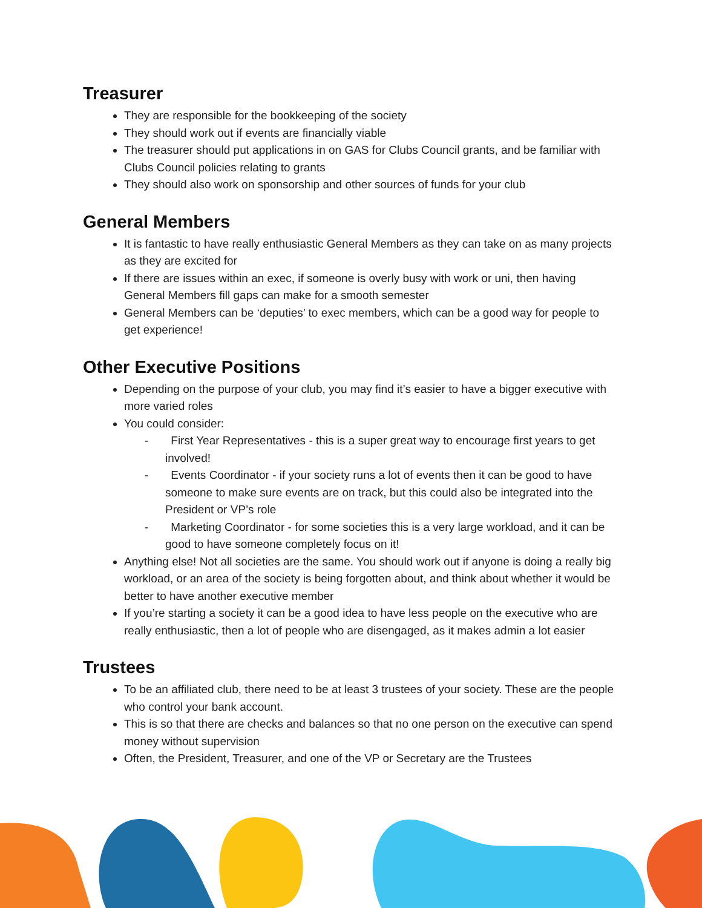Treasurer
They are responsible for the bookkeeping of the society
They should work out if events are financially viable
The treasurer should put applications in on GAS for Clubs Council grants, and be familiar with Clubs Council policies relating to grants
They should also work on sponsorship and other sources of funds for your club
General Members
It is fantastic to have really enthusiastic General Members as they can take on as many projects as they are excited for
If there are issues within an exec, if someone is overly busy with work or uni, then having General Members fill gaps can make for a smooth semester
General Members can be ‘deputies’ to exec members, which can be a good way for people to get experience!
Other Executive Positions
Depending on the purpose of your club, you may find it’s easier to have a bigger executive with more varied roles
You could consider:
- First Year Representatives - this is a super great way to encourage first years to get involved!
- Events Coordinator - if your society runs a lot of events then it can be good to have someone to make sure events are on track, but this could also be integrated into the President or VP’s role
- Marketing Coordinator - for some societies this is a very large workload, and it can be good to have someone completely focus on it!
Anything else! Not all societies are the same. You should work out if anyone is doing a really big workload, or an area of the society is being forgotten about, and think about whether it would be better to have another executive member
If you’re starting a society it can be a good idea to have less people on the executive who are really enthusiastic, then a lot of people who are disengaged, as it makes admin a lot easier
Trustees
To be an affiliated club, there need to be at least 3 trustees of your society. These are the people who control your bank account.
This is so that there are checks and balances so that no one person on the executive can spend money without supervision
Often, the President, Treasurer, and one of the VP or Secretary are the Trustees